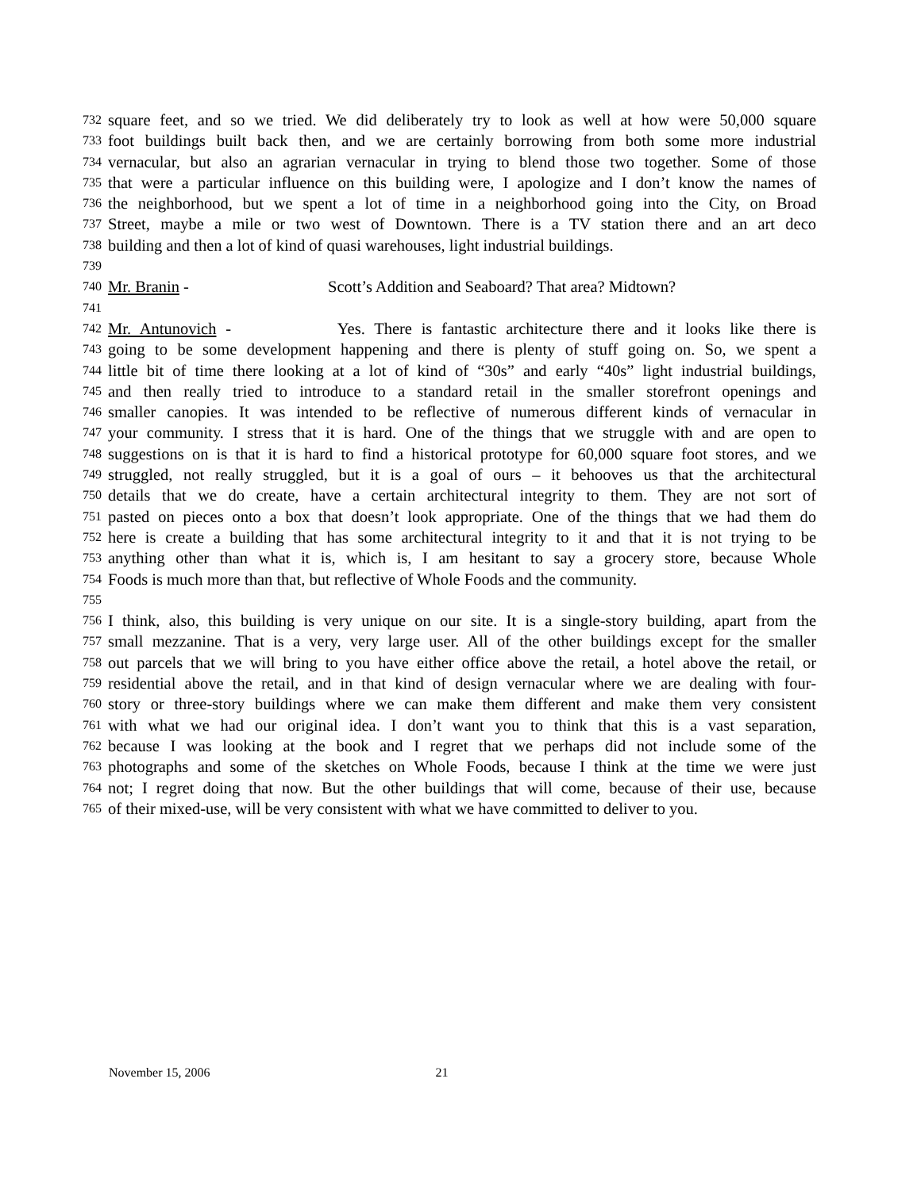732 square feet, and so we tried. We did deliberately try to look as well at how were 50,000 square
733 foot buildings built back then, and we are certainly borrowing from both some more industrial
734 vernacular, but also an agrarian vernacular in trying to blend those two together. Some of those
735 that were a particular influence on this building were, I apologize and I don’t know the names of
736 the neighborhood, but we spent a lot of time in a neighborhood going into the City, on Broad
737 Street, maybe a mile or two west of Downtown. There is a TV station there and an art deco
738 building and then a lot of kind of quasi warehouses, light industrial buildings.
739
740 Mr. Branin - Scott’s Addition and Seaboard? That area? Midtown?
741
742 Mr. Antunovich - Yes. There is fantastic architecture there and it looks like there is
743 going to be some development happening and there is plenty of stuff going on. So, we spent a
744 little bit of time there looking at a lot of kind of “30s” and early “40s” light industrial buildings,
745 and then really tried to introduce to a standard retail in the smaller storefront openings and
746 smaller canopies. It was intended to be reflective of numerous different kinds of vernacular in
747 your community. I stress that it is hard. One of the things that we struggle with and are open to
748 suggestions on is that it is hard to find a historical prototype for 60,000 square foot stores, and we
749 struggled, not really struggled, but it is a goal of ours – it behooves us that the architectural
750 details that we do create, have a certain architectural integrity to them. They are not sort of
751 pasted on pieces onto a box that doesn’t look appropriate. One of the things that we had them do
752 here is create a building that has some architectural integrity to it and that it is not trying to be
753 anything other than what it is, which is, I am hesitant to say a grocery store, because Whole
754 Foods is much more than that, but reflective of Whole Foods and the community.
755
756 I think, also, this building is very unique on our site. It is a single-story building, apart from the
757 small mezzanine. That is a very, very large user. All of the other buildings except for the smaller
758 out parcels that we will bring to you have either office above the retail, a hotel above the retail, or
759 residential above the retail, and in that kind of design vernacular where we are dealing with four-
760 story or three-story buildings where we can make them different and make them very consistent
761 with what we had our original idea. I don’t want you to think that this is a vast separation,
762 because I was looking at the book and I regret that we perhaps did not include some of the
763 photographs and some of the sketches on Whole Foods, because I think at the time we were just
764 not; I regret doing that now. But the other buildings that will come, because of their use, because
765 of their mixed-use, will be very consistent with what we have committed to deliver to you.
November 15, 2006 21